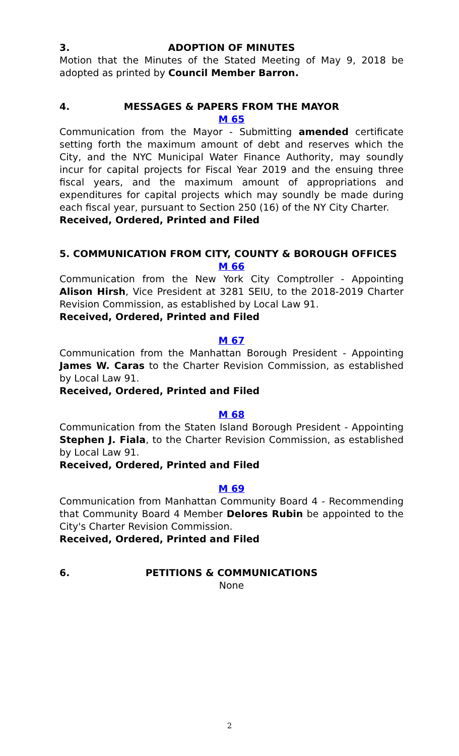3. ADOPTION OF MINUTES
Motion that the Minutes of the Stated Meeting of May 9, 2018 be adopted as printed by Council Member Barron.
4. MESSAGES & PAPERS FROM THE MAYOR
M 65
Communication from the Mayor - Submitting amended certificate setting forth the maximum amount of debt and reserves which the City, and the NYC Municipal Water Finance Authority, may soundly incur for capital projects for Fiscal Year 2019 and the ensuing three fiscal years, and the maximum amount of appropriations and expenditures for capital projects which may soundly be made during each fiscal year, pursuant to Section 250 (16) of the NY City Charter.
Received, Ordered, Printed and Filed
5. COMMUNICATION FROM CITY, COUNTY & BOROUGH OFFICES
M 66
Communication from the New York City Comptroller - Appointing Alison Hirsh, Vice President at 3281 SEIU, to the 2018-2019 Charter Revision Commission, as established by Local Law 91.
Received, Ordered, Printed and Filed
M 67
Communication from the Manhattan Borough President - Appointing James W. Caras to the Charter Revision Commission, as established by Local Law 91.
Received, Ordered, Printed and Filed
M 68
Communication from the Staten Island Borough President - Appointing Stephen J. Fiala, to the Charter Revision Commission, as established by Local Law 91.
Received, Ordered, Printed and Filed
M 69
Communication from Manhattan Community Board 4 - Recommending that Community Board 4 Member Delores Rubin be appointed to the City's Charter Revision Commission.
Received, Ordered, Printed and Filed
6. PETITIONS & COMMUNICATIONS
None
2